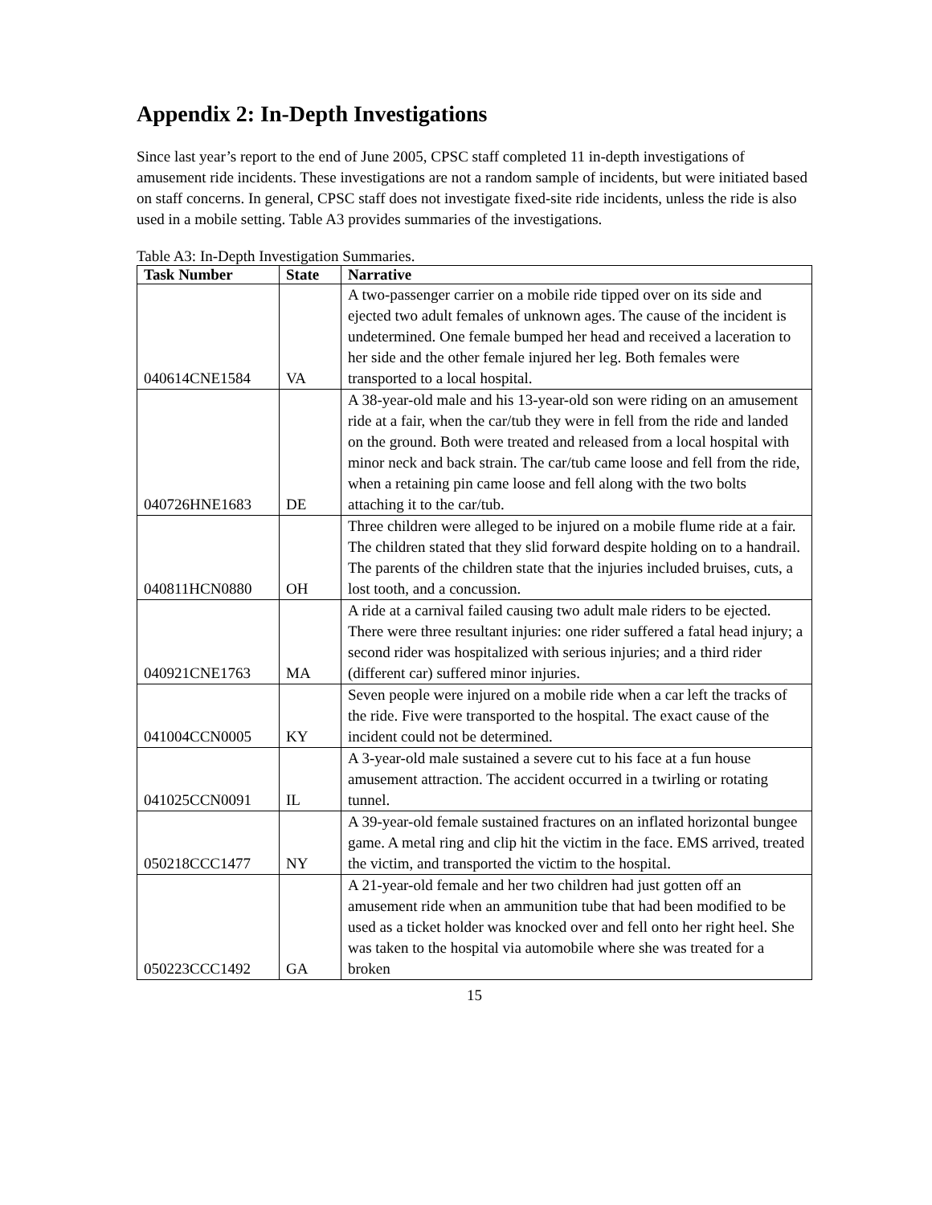Appendix 2: In-Depth Investigations
Since last year’s report to the end of June 2005, CPSC staff completed 11 in-depth investigations of amusement ride incidents. These investigations are not a random sample of incidents, but were initiated based on staff concerns. In general, CPSC staff does not investigate fixed-site ride incidents, unless the ride is also used in a mobile setting. Table A3 provides summaries of the investigations.
Table A3: In-Depth Investigation Summaries.
| Task Number | State | Narrative |
| --- | --- | --- |
| 040614CNE1584 | VA | A two-passenger carrier on a mobile ride tipped over on its side and ejected two adult females of unknown ages. The cause of the incident is undetermined. One female bumped her head and received a laceration to her side and the other female injured her leg. Both females were transported to a local hospital. |
| 040726HNE1683 | DE | A 38-year-old male and his 13-year-old son were riding on an amusement ride at a fair, when the car/tub they were in fell from the ride and landed on the ground. Both were treated and released from a local hospital with minor neck and back strain. The car/tub came loose and fell from the ride, when a retaining pin came loose and fell along with the two bolts attaching it to the car/tub. |
| 040811HCN0880 | OH | Three children were alleged to be injured on a mobile flume ride at a fair. The children stated that they slid forward despite holding on to a handrail. The parents of the children state that the injuries included bruises, cuts, a lost tooth, and a concussion. |
| 040921CNE1763 | MA | A ride at a carnival failed causing two adult male riders to be ejected. There were three resultant injuries: one rider suffered a fatal head injury; a second rider was hospitalized with serious injuries; and a third rider (different car) suffered minor injuries. |
| 041004CCN0005 | KY | Seven people were injured on a mobile ride when a car left the tracks of the ride. Five were transported to the hospital. The exact cause of the incident could not be determined. |
| 041025CCN0091 | IL | A 3-year-old male sustained a severe cut to his face at a fun house amusement attraction. The accident occurred in a twirling or rotating tunnel. |
| 050218CCC1477 | NY | A 39-year-old female sustained fractures on an inflated horizontal bungee game. A metal ring and clip hit the victim in the face. EMS arrived, treated the victim, and transported the victim to the hospital. |
| 050223CCC1492 | GA | A 21-year-old female and her two children had just gotten off an amusement ride when an ammunition tube that had been modified to be used as a ticket holder was knocked over and fell onto her right heel. She was taken to the hospital via automobile where she was treated for a broken |
15